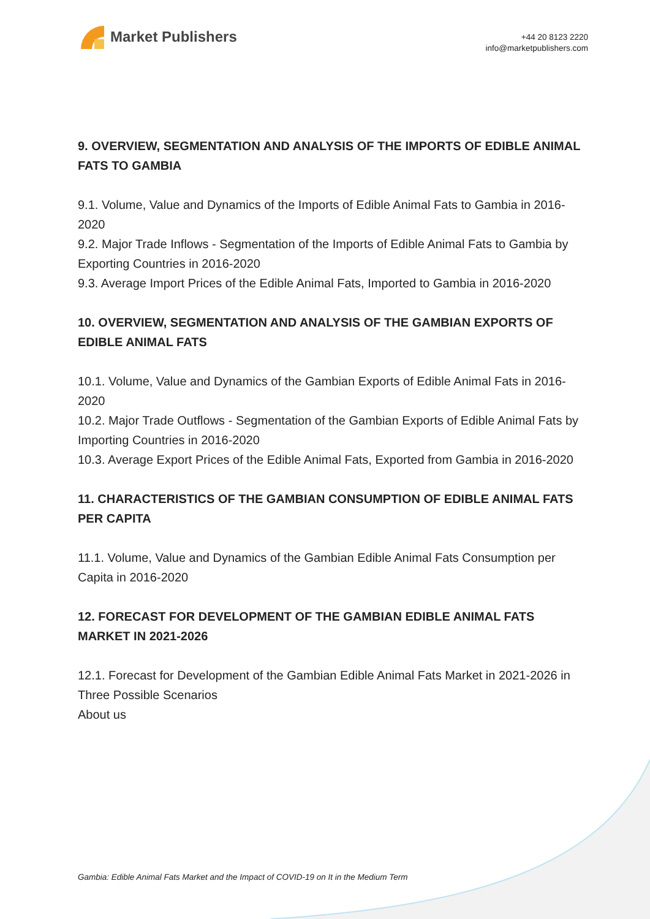Market Publishers
+44 20 8123 2220
info@marketpublishers.com
9. OVERVIEW, SEGMENTATION AND ANALYSIS OF THE IMPORTS OF EDIBLE ANIMAL FATS TO GAMBIA
9.1. Volume, Value and Dynamics of the Imports of Edible Animal Fats to Gambia in 2016-2020
9.2. Major Trade Inflows - Segmentation of the Imports of Edible Animal Fats to Gambia by Exporting Countries in 2016-2020
9.3. Average Import Prices of the Edible Animal Fats, Imported to Gambia in 2016-2020
10. OVERVIEW, SEGMENTATION AND ANALYSIS OF THE GAMBIAN EXPORTS OF EDIBLE ANIMAL FATS
10.1. Volume, Value and Dynamics of the Gambian Exports of Edible Animal Fats in 2016-2020
10.2. Major Trade Outflows - Segmentation of the Gambian Exports of Edible Animal Fats by Importing Countries in 2016-2020
10.3. Average Export Prices of the Edible Animal Fats, Exported from Gambia in 2016-2020
11. CHARACTERISTICS OF THE GAMBIAN CONSUMPTION OF EDIBLE ANIMAL FATS PER CAPITA
11.1. Volume, Value and Dynamics of the Gambian Edible Animal Fats Consumption per Capita in 2016-2020
12. FORECAST FOR DEVELOPMENT OF THE GAMBIAN EDIBLE ANIMAL FATS MARKET IN 2021-2026
12.1. Forecast for Development of the Gambian Edible Animal Fats Market in 2021-2026 in Three Possible Scenarios
About us
Gambia: Edible Animal Fats Market and the Impact of COVID-19 on It in the Medium Term